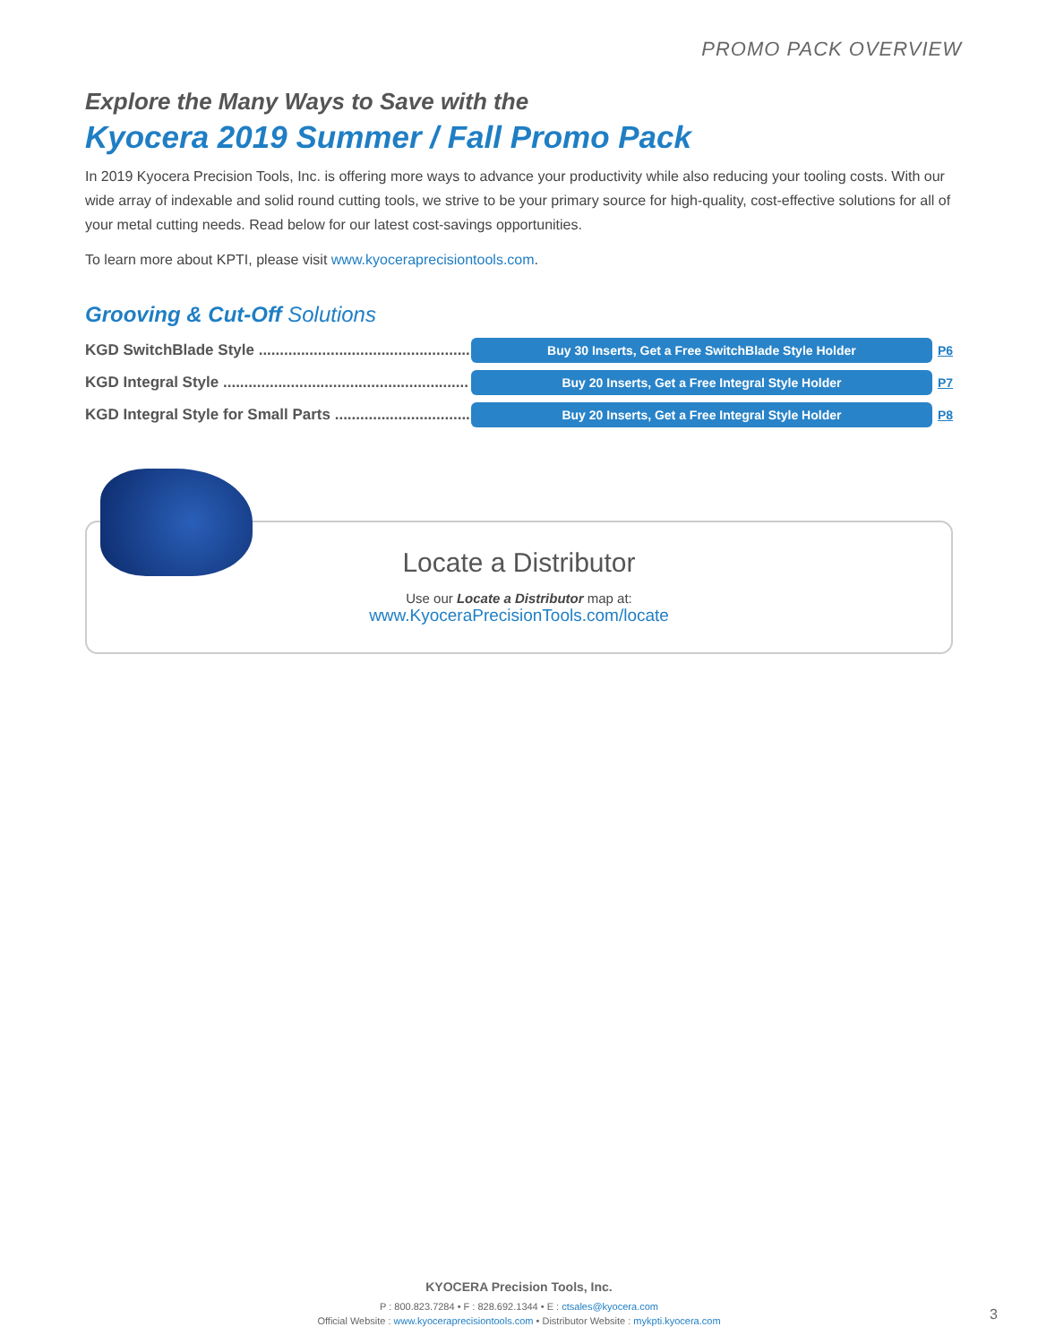PROMO PACK OVERVIEW
Explore the Many Ways to Save with the
Kyocera 2019 Summer / Fall Promo Pack
In 2019 Kyocera Precision Tools, Inc. is offering more ways to advance your productivity while also reducing your tooling costs. With our wide array of indexable and solid round cutting tools, we strive to be your primary source for high-quality, cost-effective solutions for all of your metal cutting needs. Read below for our latest cost-savings opportunities.
To learn more about KPTI, please visit www.kyoceraprecisiontools.com.
Grooving & Cut-Off Solutions
KGD SwitchBlade Style ..........................................................
Buy 30 Inserts, Get a Free SwitchBlade Style Holder
P6
KGD Integral Style ..........................................................
Buy 20 Inserts, Get a Free Integral Style Holder
P7
KGD Integral Style for Small Parts ..........................................................
Buy 20 Inserts, Get a Free Integral Style Holder
P8
Locate a Distributor
Use our Locate a Distributor map at:
www.KyoceraPrecisionTools.com/locate
KYOCERA Precision Tools, Inc.
P : 800.823.7284 • F : 828.692.1344 • E : ctsales@kyocera.com
Official Website : www.kyoceraprecisiontools.com • Distributor Website : mykpti.kyocera.com
3